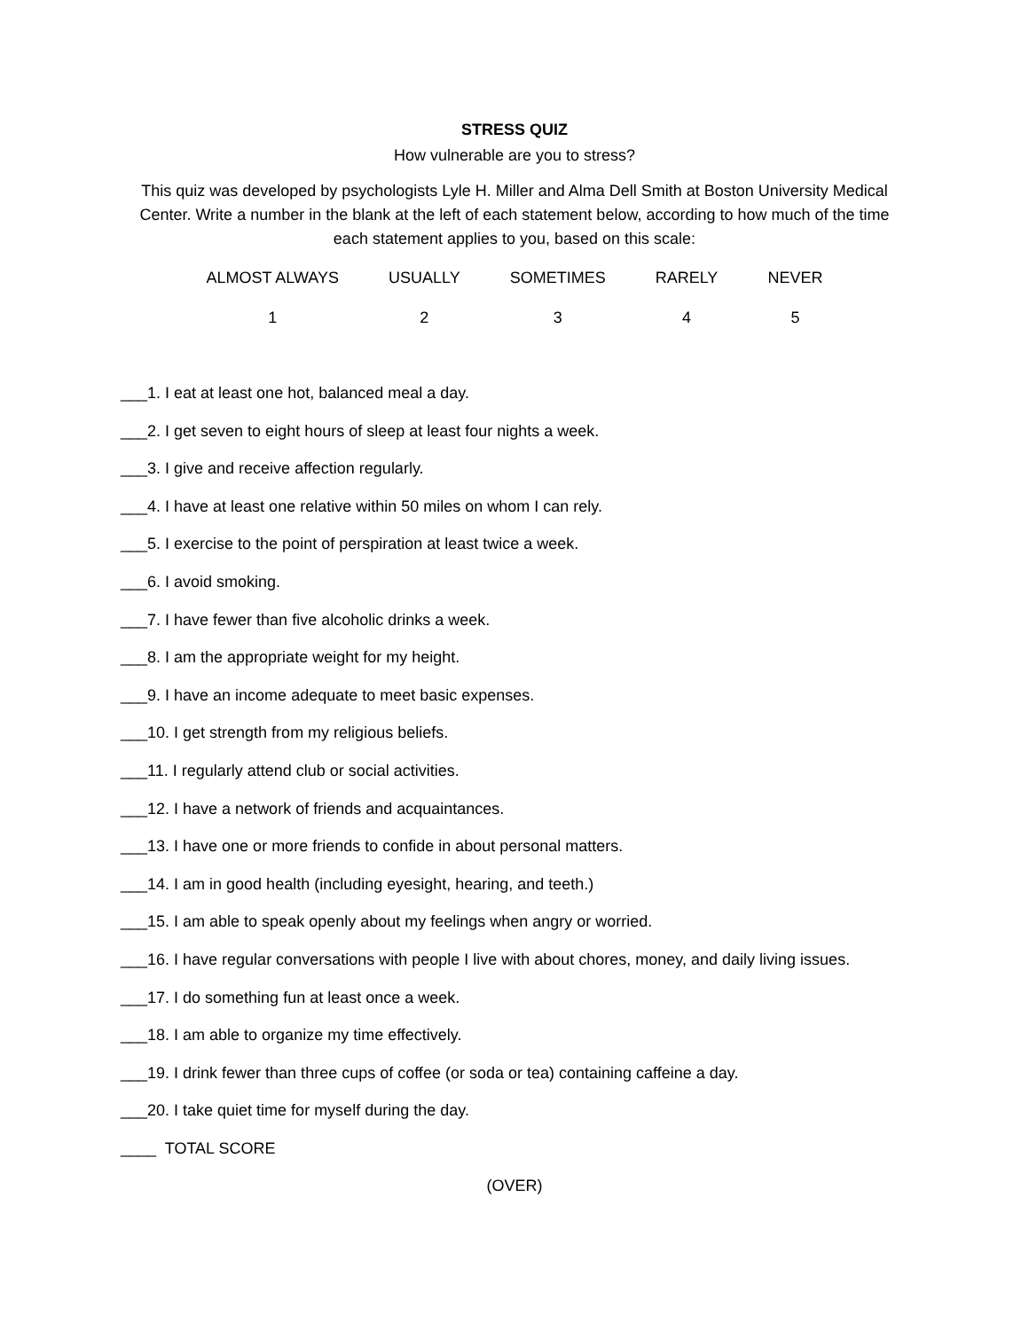STRESS QUIZ
How vulnerable are you to stress?
This quiz was developed by psychologists Lyle H. Miller and Alma Dell Smith at Boston University Medical Center. Write a number in the blank at the left of each statement below, according to how much of the time each statement applies to you, based on this scale:
| ALMOST ALWAYS | USUALLY | SOMETIMES | RARELY | NEVER |
| 1 | 2 | 3 | 4 | 5 |
___1. I eat at least one hot, balanced meal a day.
___2. I get seven to eight hours of sleep at least four nights a week.
___3. I give and receive affection regularly.
___4. I have at least one relative within 50 miles on whom I can rely.
___5. I exercise to the point of perspiration at least twice a week.
___6. I avoid smoking.
___7. I have fewer than five alcoholic drinks a week.
___8. I am the appropriate weight for my height.
___9. I have an income adequate to meet basic expenses.
___10. I get strength from my religious beliefs.
___11. I regularly attend club or social activities.
___12. I have a network of friends and acquaintances.
___13. I have one or more friends to confide in about personal matters.
___14. I am in good health (including eyesight, hearing, and teeth.)
___15. I am able to speak openly about my feelings when angry or worried.
___16. I have regular conversations with people I live with about chores, money, and daily living issues.
___17. I do something fun at least once a week.
___18. I am able to organize my time effectively.
___19. I drink fewer than three cups of coffee (or soda or tea) containing caffeine a day.
___20. I take quiet time for myself during the day.
____ TOTAL SCORE
(OVER)